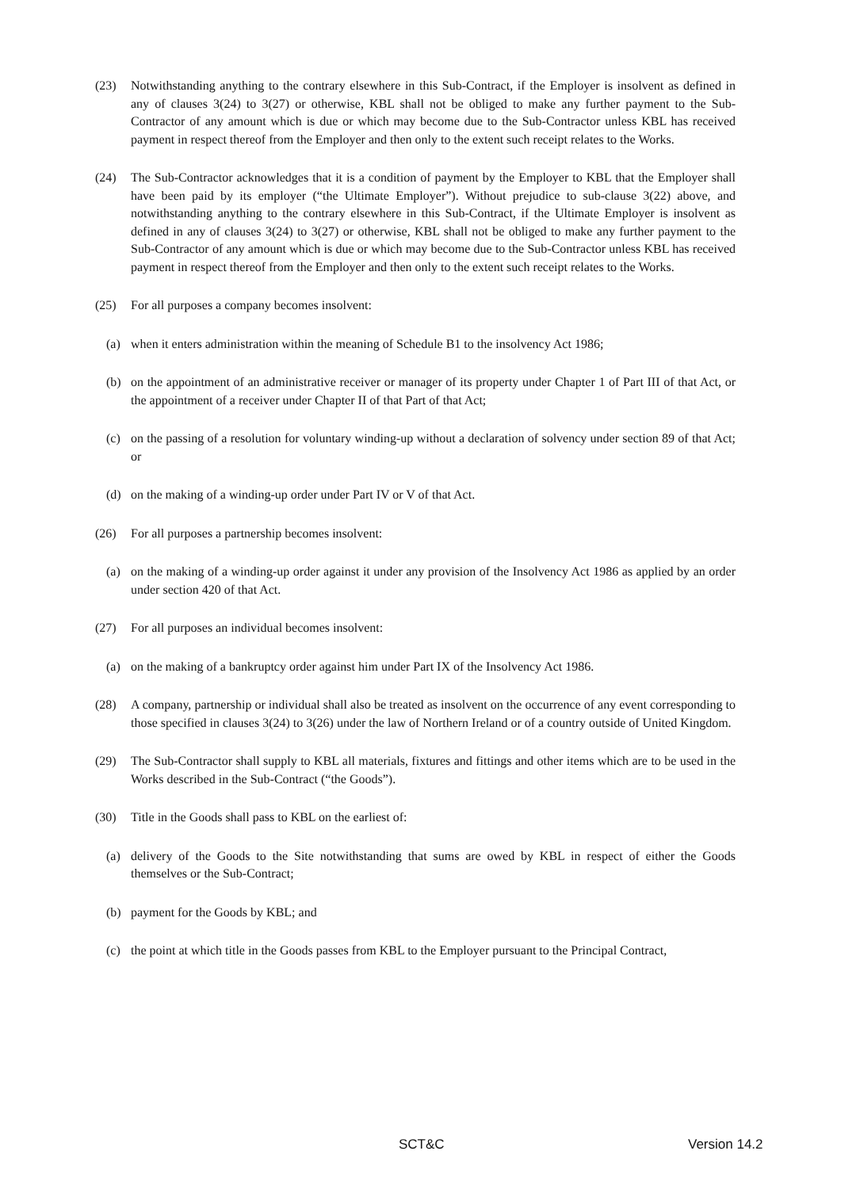(23) Notwithstanding anything to the contrary elsewhere in this Sub-Contract, if the Employer is insolvent as defined in any of clauses 3(24) to 3(27) or otherwise, KBL shall not be obliged to make any further payment to the Sub-Contractor of any amount which is due or which may become due to the Sub-Contractor unless KBL has received payment in respect thereof from the Employer and then only to the extent such receipt relates to the Works.
(24) The Sub-Contractor acknowledges that it is a condition of payment by the Employer to KBL that the Employer shall have been paid by its employer (“the Ultimate Employer”). Without prejudice to sub-clause 3(22) above, and notwithstanding anything to the contrary elsewhere in this Sub-Contract, if the Ultimate Employer is insolvent as defined in any of clauses 3(24) to 3(27) or otherwise, KBL shall not be obliged to make any further payment to the Sub-Contractor of any amount which is due or which may become due to the Sub-Contractor unless KBL has received payment in respect thereof from the Employer and then only to the extent such receipt relates to the Works.
(25) For all purposes a company becomes insolvent:
(a) when it enters administration within the meaning of Schedule B1 to the insolvency Act 1986;
(b) on the appointment of an administrative receiver or manager of its property under Chapter 1 of Part III of that Act, or the appointment of a receiver under Chapter II of that Part of that Act;
(c) on the passing of a resolution for voluntary winding-up without a declaration of solvency under section 89 of that Act; or
(d) on the making of a winding-up order under Part IV or V of that Act.
(26) For all purposes a partnership becomes insolvent:
(a) on the making of a winding-up order against it under any provision of the Insolvency Act 1986 as applied by an order under section 420 of that Act.
(27) For all purposes an individual becomes insolvent:
(a) on the making of a bankruptcy order against him under Part IX of the Insolvency Act 1986.
(28) A company, partnership or individual shall also be treated as insolvent on the occurrence of any event corresponding to those specified in clauses 3(24) to 3(26) under the law of Northern Ireland or of a country outside of United Kingdom.
(29) The Sub-Contractor shall supply to KBL all materials, fixtures and fittings and other items which are to be used in the Works described in the Sub-Contract (“the Goods”).
(30) Title in the Goods shall pass to KBL on the earliest of:
(a) delivery of the Goods to the Site notwithstanding that sums are owed by KBL in respect of either the Goods themselves or the Sub-Contract;
(b) payment for the Goods by KBL; and
(c) the point at which title in the Goods passes from KBL to the Employer pursuant to the Principal Contract,
SCT&C Version 14.2